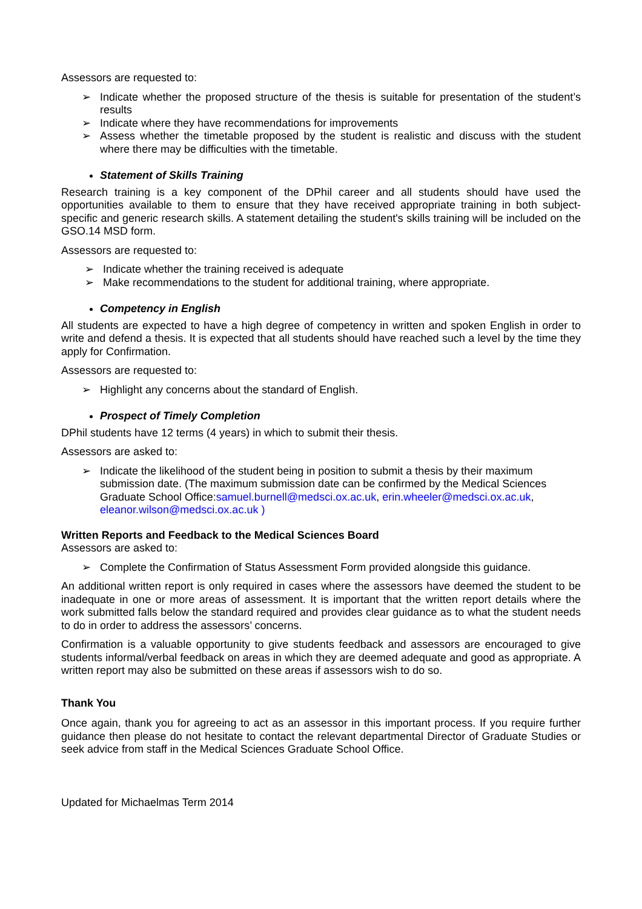Assessors are requested to:
➢ Indicate whether the proposed structure of the thesis is suitable for presentation of the student’s results
➢ Indicate where they have recommendations for improvements
➢ Assess whether the timetable proposed by the student is realistic and discuss with the student where there may be difficulties with the timetable.
Statement of Skills Training
Research training is a key component of the DPhil career and all students should have used the opportunities available to them to ensure that they have received appropriate training in both subject-specific and generic research skills. A statement detailing the student's skills training will be included on the GSO.14 MSD form.
Assessors are requested to:
➢ Indicate whether the training received is adequate
➢ Make recommendations to the student for additional training, where appropriate.
Competency in English
All students are expected to have a high degree of competency in written and spoken English in order to write and defend a thesis. It is expected that all students should have reached such a level by the time they apply for Confirmation.
Assessors are requested to:
➢ Highlight any concerns about the standard of English.
Prospect of Timely Completion
DPhil students have 12 terms (4 years) in which to submit their thesis.
Assessors are asked to:
➢ Indicate the likelihood of the student being in position to submit a thesis by their maximum submission date. (The maximum submission date can be confirmed by the Medical Sciences Graduate School Office:samuel.burnell@medsci.ox.ac.uk, erin.wheeler@medsci.ox.ac.uk, eleanor.wilson@medsci.ox.ac.uk )
Written Reports and Feedback to the Medical Sciences Board
Assessors are asked to:
➢ Complete the Confirmation of Status Assessment Form provided alongside this guidance.
An additional written report is only required in cases where the assessors have deemed the student to be inadequate in one or more areas of assessment. It is important that the written report details where the work submitted falls below the standard required and provides clear guidance as to what the student needs to do in order to address the assessors’ concerns.
Confirmation is a valuable opportunity to give students feedback and assessors are encouraged to give students informal/verbal feedback on areas in which they are deemed adequate and good as appropriate. A written report may also be submitted on these areas if assessors wish to do so.
Thank You
Once again, thank you for agreeing to act as an assessor in this important process. If you require further guidance then please do not hesitate to contact the relevant departmental Director of Graduate Studies or seek advice from staff in the Medical Sciences Graduate School Office.
Updated for Michaelmas Term 2014